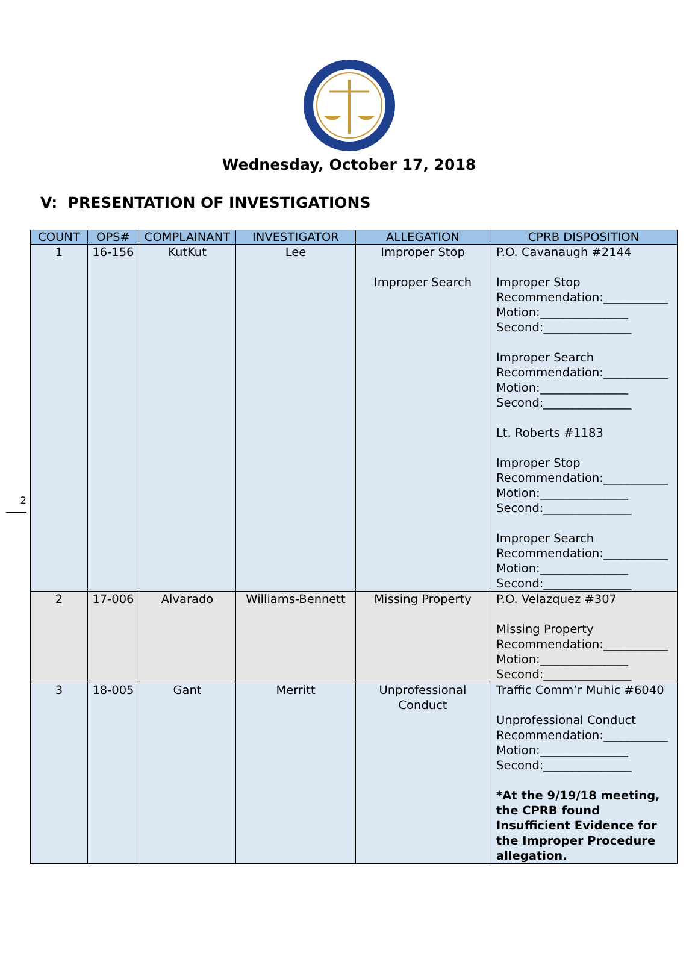Wednesday, October 17, 2018
V: PRESENTATION OF INVESTIGATIONS
2
| COUNT | OPS# | COMPLAINANT | INVESTIGATOR | ALLEGATION | CPRB DISPOSITION |
| --- | --- | --- | --- | --- | --- |
| 1 | 16-156 | KutKut | Lee | Improper Stop Improper Search | P.O. Cavanaugh #2144 Improper Stop Recommendation:___________ Motion:_______________ Second:_______________ Improper Search Recommendation:___________ Motion:_______________ Second:_______________ Lt. Roberts #1183 Improper Stop Recommendation:___________ Motion:_______________ Second:_______________ Improper Search Recommendation:___________ Motion:_______________ Second:_______________ |
| 2 | 17-006 | Alvarado | Williams-Bennett | Missing Property | P.O. Velazquez #307 Missing Property Recommendation:___________ Motion:_______________ Second:_______________ |
| 3 | 18-005 | Gant | Merritt | Unprofessional Conduct | Traffic Comm’r Muhic #6040 Unprofessional Conduct Recommendation:___________ Motion:_______________ Second:_______________ *At the 9/19/18 meeting, the CPRB found Insufficient Evidence for the Improper Procedure allegation. |